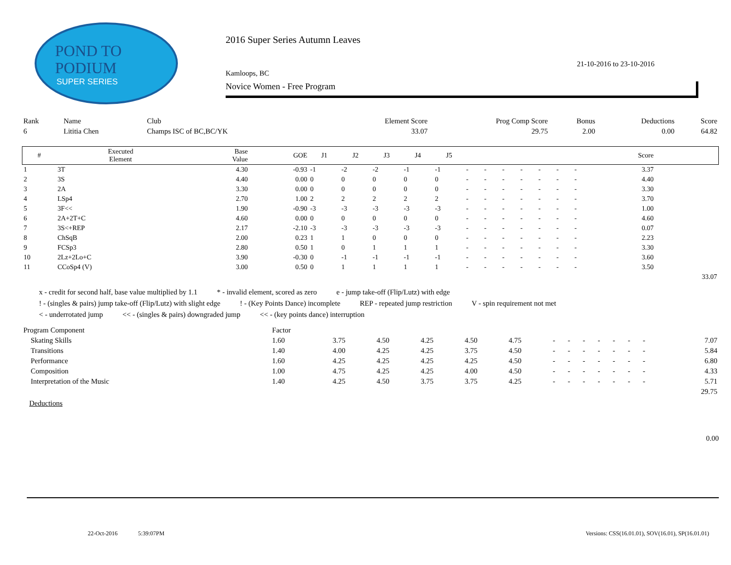POND TO
PODIUM
SUPER SERIES
2016 Super Series Autumn Leaves
21-10-2016 to 23-10-2016
Kamloops, BC
Novice Women - Free Program
| Rank | Name | Club | Element Score | Prog Comp Score | Bonus | Deductions | Score |
| 6 | Lititia Chen | Champs ISC of BC,BC/YK | 33.07 | 29.75 | 2.00 | 0.00 | 64.82 |
| # | Executed Element | Base Value | GOE | J1 | J2 | J3 | J4 | J5 | | | | | | | | Score | |
| --- | --- | --- | --- | --- | --- | --- | --- | --- | --- | --- | --- | --- | --- | --- | --- | --- | --- |
| 1 | 3T | 4.30 | -0.93 | -1 | -2 | -2 | -1 | -1 | - | - | - | - | - | - | - | 3.37 | |
| 2 | 3S | 4.40 | 0.00 | 0 | 0 | 0 | 0 | 0 | - | - | - | - | - | - | - | 4.40 | |
| 3 | 2A | 3.30 | 0.00 | 0 | 0 | 0 | 0 | 0 | - | - | - | - | - | - | - | 3.30 | |
| 4 | LSp4 | 2.70 | 1.00 | 2 | 2 | 2 | 2 | 2 | - | - | - | - | - | - | - | 3.70 | |
| 5 | 3F<< | 1.90 | -0.90 | -3 | -3 | -3 | -3 | -3 | - | - | - | - | - | - | - | 1.00 | |
| 6 | 2A+2T+C | 4.60 | 0.00 | 0 | 0 | 0 | 0 | 0 | - | - | - | - | - | - | - | 4.60 | |
| 7 | 3S<+REP | 2.17 | -2.10 | -3 | -3 | -3 | -3 | -3 | - | - | - | - | - | - | - | 0.07 | |
| 8 | ChSqB | 2.00 | 0.23 | 1 | 1 | 0 | 0 | 0 | - | - | - | - | - | - | - | 2.23 | |
| 9 | FCSp3 | 2.80 | 0.50 | 1 | 0 | 1 | 1 | 1 | - | - | - | - | - | - | - | 3.30 | |
| 10 | 2Lz+2Lo+C | 3.90 | -0.30 | 0 | -1 | -1 | -1 | -1 | - | - | - | - | - | - | - | 3.60 | |
| 11 | CCoSp4 (V) | 3.00 | 0.50 | 0 | 1 | 1 | 1 | 1 | - | - | - | - | - | - | - | 3.50 | |
| | | | | | | | | | | | | | | | | | 33.07 |
x - credit for second half, base value multiplied by 1.1 * - invalid element, scored as zero e - jump take-off (Flip/Lutz) with edge
! - (singles & pairs) jump take-off (Flip/Lutz) with slight edge! - (Key Points Dance) incomplete REP - repeated jump restriction V - spin requirement not met
< - underrotated jump << - (singles & pairs) downgraded jump << - (key points dance) interruption
| Program Component | Factor | | | | | | | | | | | | | | |
| Skating Skills | 1.60 | 3.75 | 4.50 | 4.25 | 4.50 | 4.75 | - | - | - | - | - | - | - | | 7.07 |
| Transitions | 1.40 | 4.00 | 4.25 | 4.25 | 3.75 | 4.50 | - | - | - | - | - | - | - | | 5.84 |
| Performance | 1.60 | 4.25 | 4.25 | 4.25 | 4.25 | 4.50 | - | - | - | - | - | - | - | | 6.80 |
| Composition | 1.00 | 4.75 | 4.25 | 4.25 | 4.00 | 4.50 | - | - | - | - | - | - | - | | 4.33 |
| Interpretation of the Music | 1.40 | 4.25 | 4.50 | 3.75 | 3.75 | 4.25 | - | - | - | - | - | - | - | | 5.71 |
| | | | | | | | | | | | | | | | 29.75 |
Deductions
0.00
22-Oct-2016 5:39:07PM
Versions: CSS(16.01.01), SOV(16.01), SP(16.01.01)